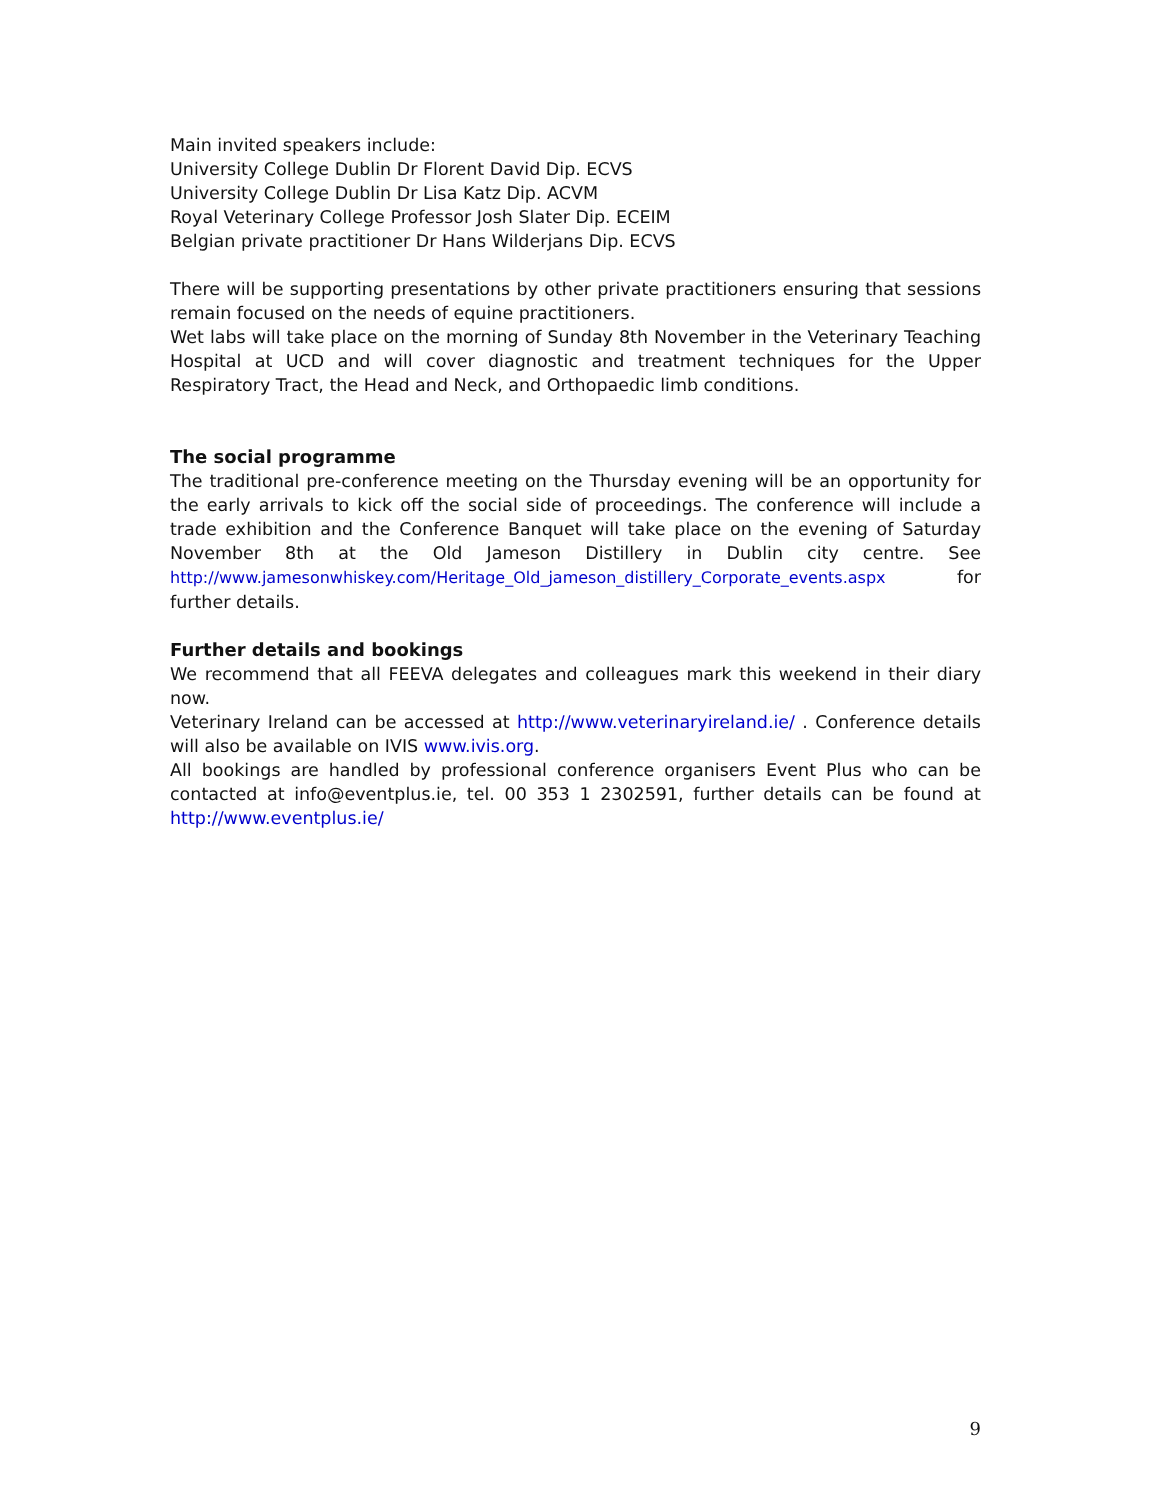Main invited speakers include:
University College Dublin Dr Florent David Dip. ECVS
University College Dublin Dr Lisa Katz Dip. ACVM
Royal Veterinary College Professor Josh Slater Dip. ECEIM
Belgian private practitioner Dr Hans Wilderjans Dip. ECVS
There will be supporting presentations by other private practitioners ensuring that sessions remain focused on the needs of equine practitioners.
Wet labs will take place on the morning of Sunday 8th November in the Veterinary Teaching Hospital at UCD and will cover diagnostic and treatment techniques for the Upper Respiratory Tract, the Head and Neck, and Orthopaedic limb conditions.
The social programme
The traditional pre-conference meeting on the Thursday evening will be an opportunity for the early arrivals to kick off the social side of proceedings. The conference will include a trade exhibition and the Conference Banquet will take place on the evening of Saturday November 8th at the Old Jameson Distillery in Dublin city centre. See http://www.jamesonwhiskey.com/Heritage_Old_jameson_distillery_Corporate_events.aspx for further details.
Further details and bookings
We recommend that all FEEVA delegates and colleagues mark this weekend in their diary now.
Veterinary Ireland can be accessed at http://www.veterinaryireland.ie/ . Conference details will also be available on IVIS www.ivis.org.
All bookings are handled by professional conference organisers Event Plus who can be contacted at info@eventplus.ie, tel. 00 353 1 2302591, further details can be found at http://www.eventplus.ie/
9